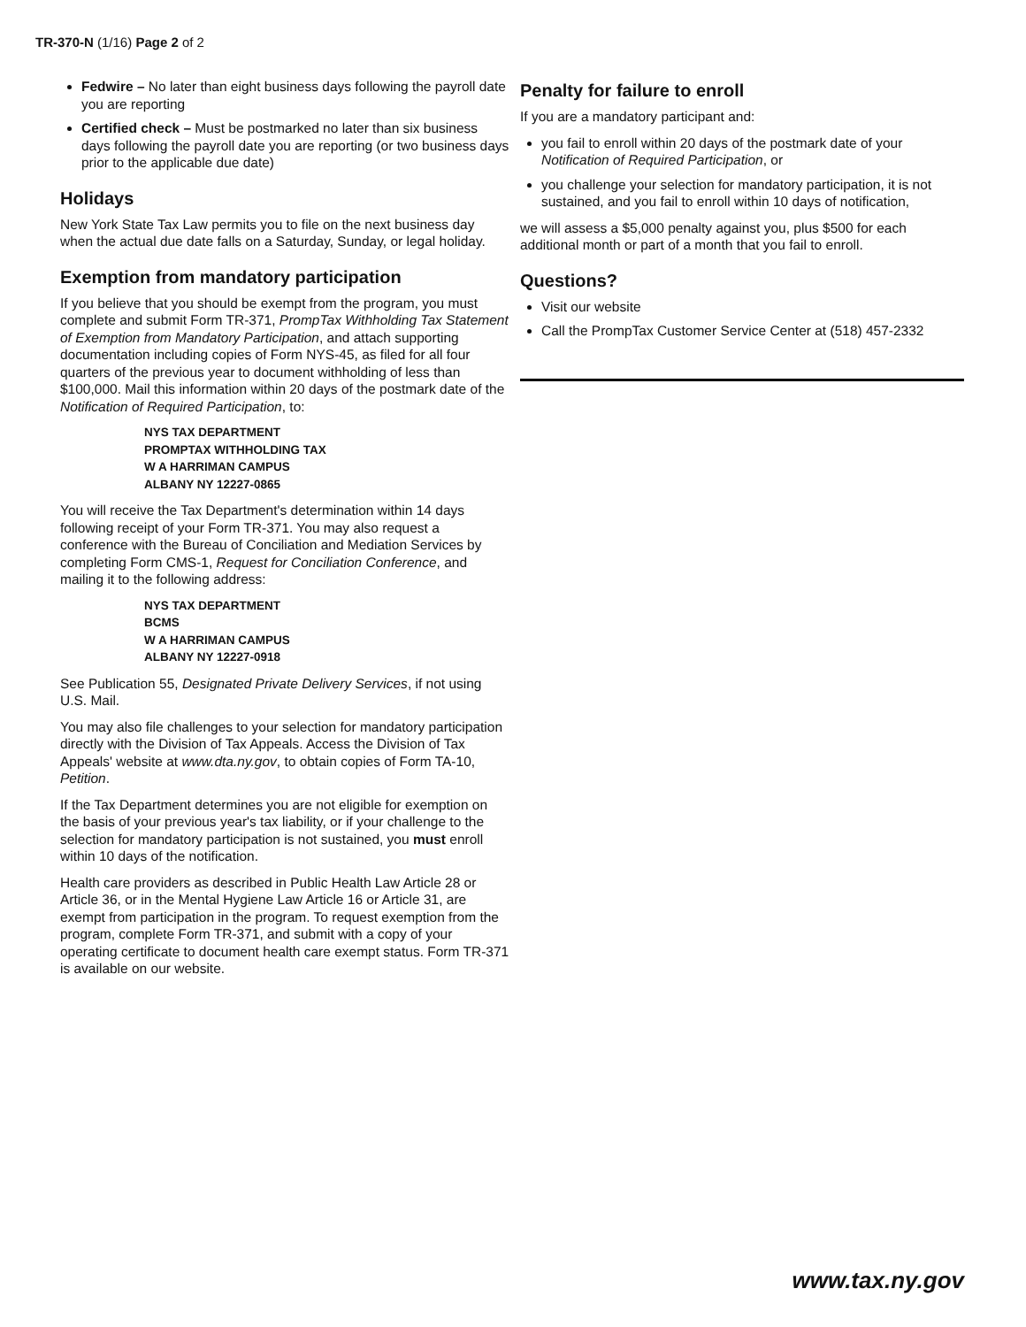TR-370-N (1/16) Page 2 of 2
Fedwire – No later than eight business days following the payroll date you are reporting
Certified check – Must be postmarked no later than six business days following the payroll date you are reporting (or two business days prior to the applicable due date)
Holidays
New York State Tax Law permits you to file on the next business day when the actual due date falls on a Saturday, Sunday, or legal holiday.
Exemption from mandatory participation
If you believe that you should be exempt from the program, you must complete and submit Form TR-371, PrompTax Withholding Tax Statement of Exemption from Mandatory Participation, and attach supporting documentation including copies of Form NYS-45, as filed for all four quarters of the previous year to document withholding of less than $100,000. Mail this information within 20 days of the postmark date of the Notification of Required Participation, to:
NYS TAX DEPARTMENT
PROMPTAX WITHHOLDING TAX
W A HARRIMAN CAMPUS
ALBANY NY 12227-0865
You will receive the Tax Department's determination within 14 days following receipt of your Form TR-371. You may also request a conference with the Bureau of Conciliation and Mediation Services by completing Form CMS-1, Request for Conciliation Conference, and mailing it to the following address:
NYS TAX DEPARTMENT
BCMS
W A HARRIMAN CAMPUS
ALBANY NY 12227-0918
See Publication 55, Designated Private Delivery Services, if not using U.S. Mail.
You may also file challenges to your selection for mandatory participation directly with the Division of Tax Appeals. Access the Division of Tax Appeals' website at www.dta.ny.gov, to obtain copies of Form TA-10, Petition.
If the Tax Department determines you are not eligible for exemption on the basis of your previous year's tax liability, or if your challenge to the selection for mandatory participation is not sustained, you must enroll within 10 days of the notification.
Health care providers as described in Public Health Law Article 28 or Article 36, or in the Mental Hygiene Law Article 16 or Article 31, are exempt from participation in the program. To request exemption from the program, complete Form TR-371, and submit with a copy of your operating certificate to document health care exempt status. Form TR-371 is available on our website.
Penalty for failure to enroll
If you are a mandatory participant and:
you fail to enroll within 20 days of the postmark date of your Notification of Required Participation, or
you challenge your selection for mandatory participation, it is not sustained, and you fail to enroll within 10 days of notification,
we will assess a $5,000 penalty against you, plus $500 for each additional month or part of a month that you fail to enroll.
Questions?
Visit our website
Call the PrompTax Customer Service Center at (518) 457-2332
www.tax.ny.gov